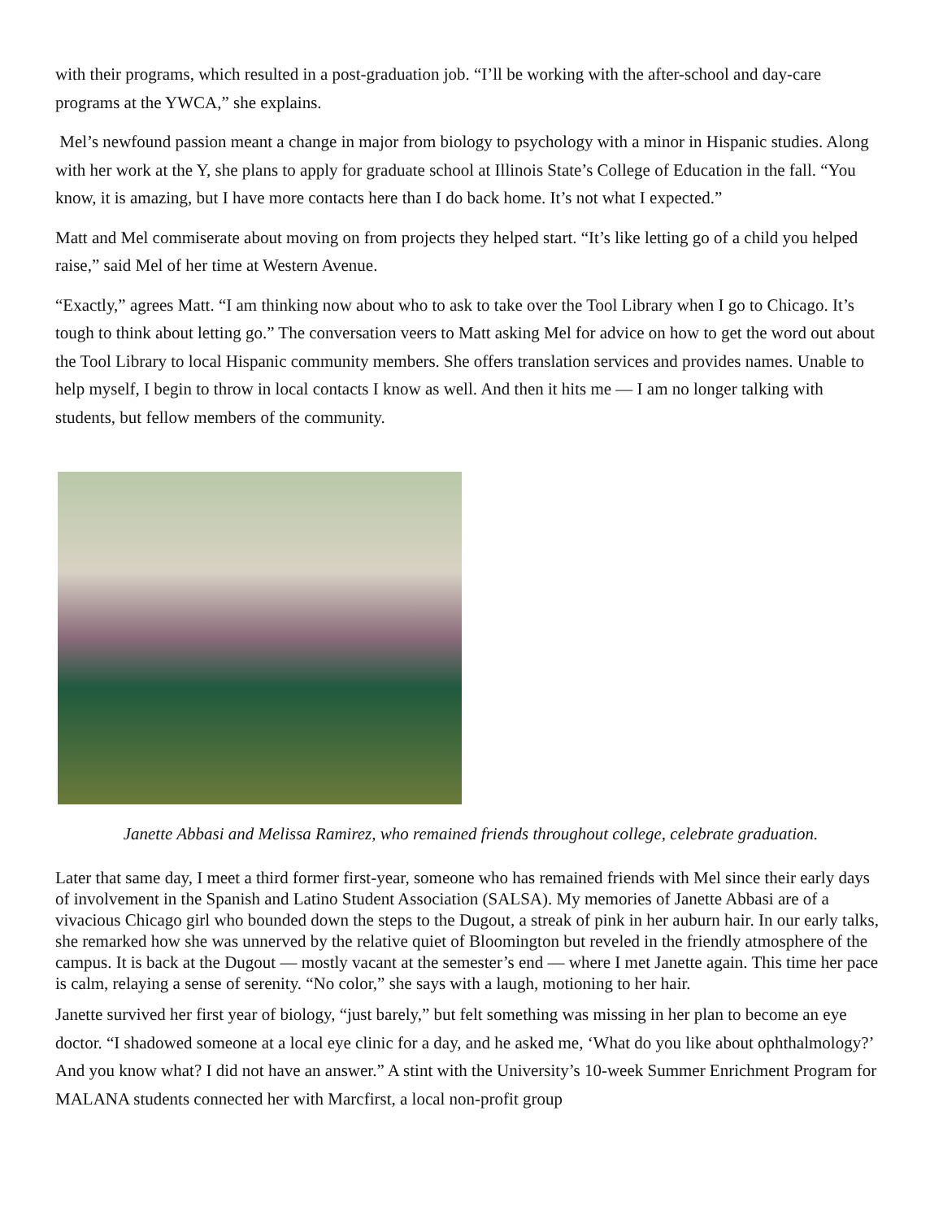with their programs, which resulted in a post-graduation job. “I’ll be working with the after-school and day-care programs at the YWCA,” she explains.
Mel’s newfound passion meant a change in major from biology to psychology with a minor in Hispanic studies. Along with her work at the Y, she plans to apply for graduate school at Illinois State’s College of Education in the fall. “You know, it is amazing, but I have more contacts here than I do back home. It’s not what I expected.”
Matt and Mel commiserate about moving on from projects they helped start. “It’s like letting go of a child you helped raise,” said Mel of her time at Western Avenue.
“Exactly,” agrees Matt. “I am thinking now about who to ask to take over the Tool Library when I go to Chicago. It’s tough to think about letting go.” The conversation veers to Matt asking Mel for advice on how to get the word out about the Tool Library to local Hispanic community members. She offers translation services and provides names. Unable to help myself, I begin to throw in local contacts I know as well. And then it hits me — I am no longer talking with students, but fellow members of the community.
Janette Abbasi and Melissa Ramirez, who remained friends throughout college, celebrate graduation.
Later that same day, I meet a third former first-year, someone who has remained friends with Mel since their early days of involvement in the Spanish and Latino Student Association (SALSA). My memories of Janette Abbasi are of a vivacious Chicago girl who bounded down the steps to the Dugout, a streak of pink in her auburn hair. In our early talks, she remarked how she was unnerved by the relative quiet of Bloomington but reveled in the friendly atmosphere of the campus. It is back at the Dugout — mostly vacant at the semester’s end — where I met Janette again. This time her pace is calm, relaying a sense of serenity. “No color,” she says with a laugh, motioning to her hair.
Janette survived her first year of biology, “just barely,” but felt something was missing in her plan to become an eye doctor. “I shadowed someone at a local eye clinic for a day, and he asked me, ‘What do you like about ophthalmology?’ And you know what? I did not have an answer.” A stint with the University’s 10-week Summer Enrichment Program for MALANA students connected her with Marcfirst, a local non-profit group